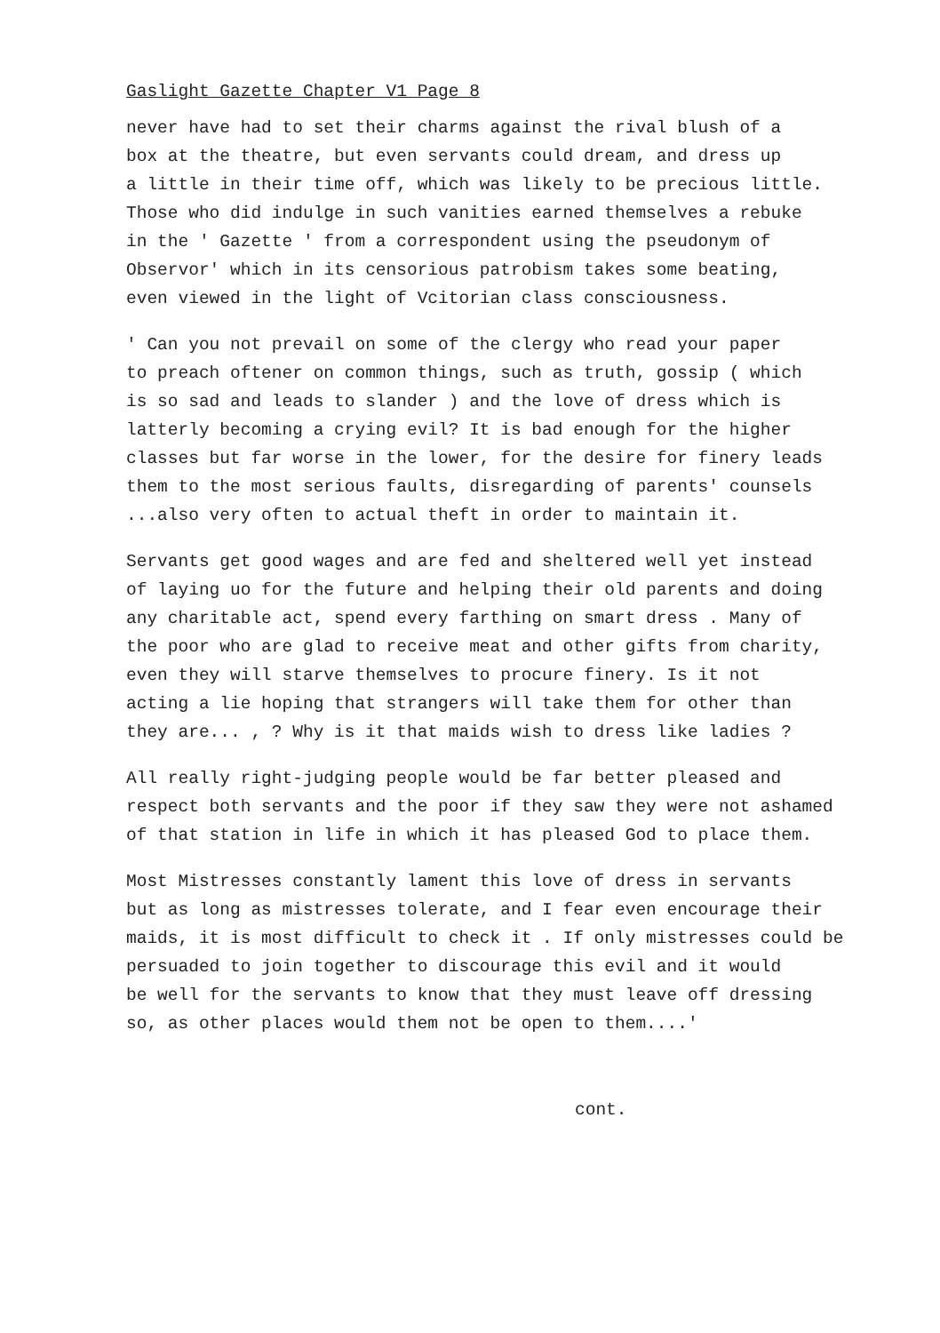Gaslight Gazette Chapter V1 Page 8
never have had to set their charms against the rival blush of a box at the theatre, but even servants could dream, and dress up a little in their time off, which was likely to be precious little. Those who did indulge in such vanities earned themselves a rebuke in the ' Gazette ' from a correspondent using the pseudonym of Observor' which in its censorious patrobism takes some beating, even viewed in the light of Vcitorian class consciousness.
' Can you not prevail on some of the clergy who read your paper to preach oftener on common things, such as truth, gossip ( which is so sad and leads to slander ) and the love of dress which is latterly becoming a crying evil? It is bad enough for the higher classes but far worse in the lower, for the desire for finery leads them to the most serious faults, disregarding of parents' counsels ...also very often to actual theft in order to maintain it.
Servants get good wages and are fed and sheltered well yet instead of laying uo for the future and helping their old parents and doing any charitable act, spend every farthing on smart dress . Many of the poor who are glad to receive meat and other gifts from charity, even they will starve themselves to procure finery. Is it not acting a lie hoping that strangers will take them for other than they are... , ? Why is it that maids wish to dress like ladies ?
All really right-judging people would be far better pleased and respect both servants and the poor if they saw they were not ashamed of that station in life in which it has pleased God to place them.
Most Mistresses constantly lament this love of dress in servants but as long as mistresses tolerate, and I fear even encourage their maids, it is most difficult to check it . If only mistresses could be persuaded to join together to discourage this evil and it would be well for the servants to know that they must leave off dressing so, as other places would them not be open to them....'
cont.